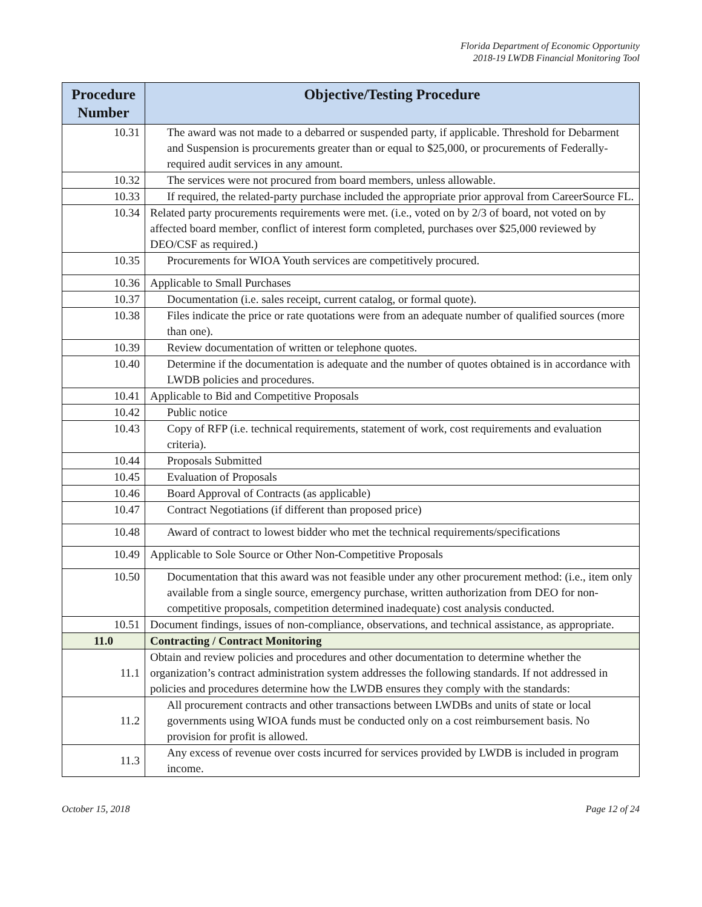Florida Department of Economic Opportunity
2018-19 LWDB Financial Monitoring Tool
| Procedure Number | Objective/Testing Procedure |
| --- | --- |
| 10.31 | The award was not made to a debarred or suspended party, if applicable. Threshold for Debarment and Suspension is procurements greater than or equal to $25,000, or procurements of Federally-required audit services in any amount. |
| 10.32 | The services were not procured from board members, unless allowable. |
| 10.33 | If required, the related-party purchase included the appropriate prior approval from CareerSource FL. |
| 10.34 | Related party procurements requirements were met. (i.e., voted on by 2/3 of board, not voted on by affected board member, conflict of interest form completed, purchases over $25,000 reviewed by DEO/CSF as required.) |
| 10.35 | Procurements for WIOA Youth services are competitively procured. |
| 10.36 | Applicable to Small Purchases |
| 10.37 | Documentation (i.e. sales receipt, current catalog, or formal quote). |
| 10.38 | Files indicate the price or rate quotations were from an adequate number of qualified sources (more than one). |
| 10.39 | Review documentation of written or telephone quotes. |
| 10.40 | Determine if the documentation is adequate and the number of quotes obtained is in accordance with LWDB policies and procedures. |
| 10.41 | Applicable to Bid and Competitive Proposals |
| 10.42 | Public notice |
| 10.43 | Copy of RFP (i.e. technical requirements, statement of work, cost requirements and evaluation criteria). |
| 10.44 | Proposals Submitted |
| 10.45 | Evaluation of Proposals |
| 10.46 | Board Approval of Contracts (as applicable) |
| 10.47 | Contract Negotiations (if different than proposed price) |
| 10.48 | Award of contract to lowest bidder who met the technical requirements/specifications |
| 10.49 | Applicable to Sole Source or Other Non-Competitive Proposals |
| 10.50 | Documentation that this award was not feasible under any other procurement method: (i.e., item only available from a single source, emergency purchase, written authorization from DEO for non-competitive proposals, competition determined inadequate) cost analysis conducted. |
| 10.51 | Document findings, issues of non-compliance, observations, and technical assistance, as appropriate. |
| 11.0 | Contracting / Contract Monitoring |
| 11.1 | Obtain and review policies and procedures and other documentation to determine whether the organization’s contract administration system addresses the following standards. If not addressed in policies and procedures determine how the LWDB ensures they comply with the standards: |
| 11.2 | All procurement contracts and other transactions between LWDBs and units of state or local governments using WIOA funds must be conducted only on a cost reimbursement basis. No provision for profit is allowed. |
| 11.3 | Any excess of revenue over costs incurred for services provided by LWDB is included in program income. |
October 15, 2018 Page 12 of 24